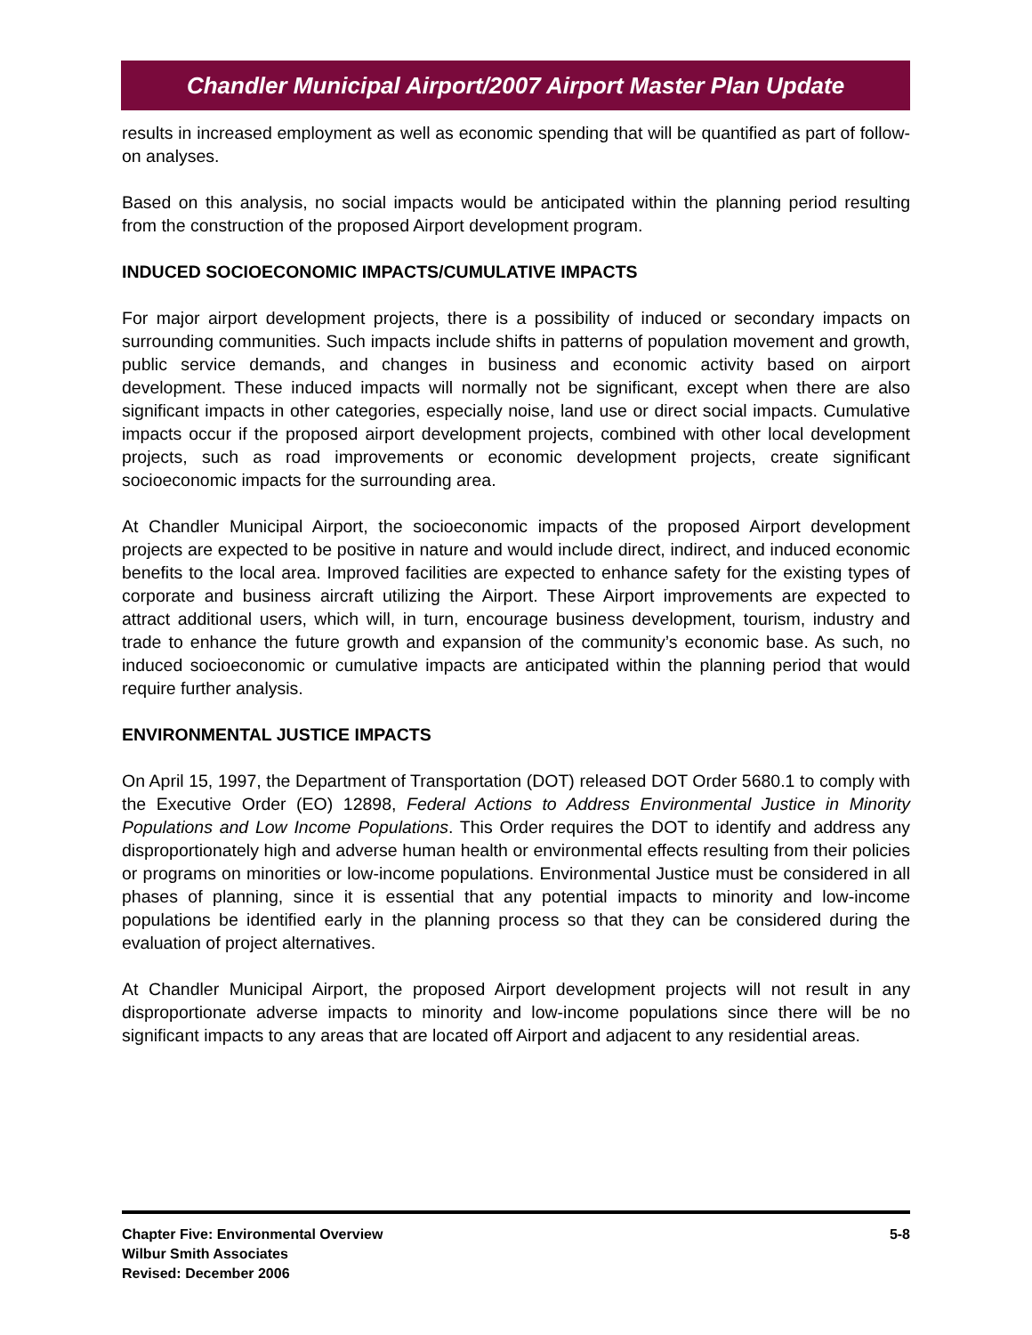Chandler Municipal Airport/2007 Airport Master Plan Update
results in increased employment as well as economic spending that will be quantified as part of follow-on analyses.
Based on this analysis, no social impacts would be anticipated within the planning period resulting from the construction of the proposed Airport development program.
INDUCED SOCIOECONOMIC IMPACTS/CUMULATIVE IMPACTS
For major airport development projects, there is a possibility of induced or secondary impacts on surrounding communities. Such impacts include shifts in patterns of population movement and growth, public service demands, and changes in business and economic activity based on airport development. These induced impacts will normally not be significant, except when there are also significant impacts in other categories, especially noise, land use or direct social impacts. Cumulative impacts occur if the proposed airport development projects, combined with other local development projects, such as road improvements or economic development projects, create significant socioeconomic impacts for the surrounding area.
At Chandler Municipal Airport, the socioeconomic impacts of the proposed Airport development projects are expected to be positive in nature and would include direct, indirect, and induced economic benefits to the local area. Improved facilities are expected to enhance safety for the existing types of corporate and business aircraft utilizing the Airport. These Airport improvements are expected to attract additional users, which will, in turn, encourage business development, tourism, industry and trade to enhance the future growth and expansion of the community’s economic base. As such, no induced socioeconomic or cumulative impacts are anticipated within the planning period that would require further analysis.
ENVIRONMENTAL JUSTICE IMPACTS
On April 15, 1997, the Department of Transportation (DOT) released DOT Order 5680.1 to comply with the Executive Order (EO) 12898, Federal Actions to Address Environmental Justice in Minority Populations and Low Income Populations. This Order requires the DOT to identify and address any disproportionately high and adverse human health or environmental effects resulting from their policies or programs on minorities or low-income populations. Environmental Justice must be considered in all phases of planning, since it is essential that any potential impacts to minority and low-income populations be identified early in the planning process so that they can be considered during the evaluation of project alternatives.
At Chandler Municipal Airport, the proposed Airport development projects will not result in any disproportionate adverse impacts to minority and low-income populations since there will be no significant impacts to any areas that are located off Airport and adjacent to any residential areas.
Chapter Five: Environmental Overview
Wilbur Smith Associates
Revised: December 2006
5-8